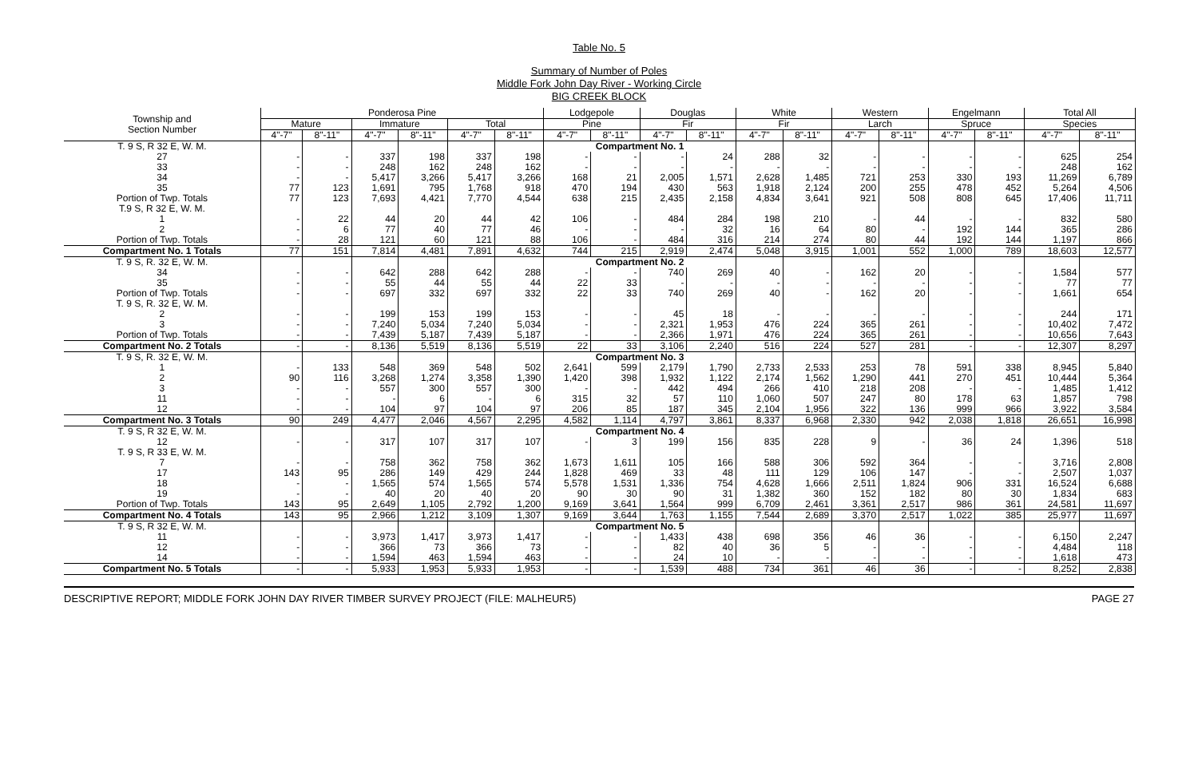Table No. 5
Summary of Number of Poles
Middle Fork John Day River - Working Circle
BIG CREEK BLOCK
| Township and Section Number | Ponderosa Pine | | | | | | Lodgepole | | Douglas | | White | | Western | | Engelmann | | Total All | |
| --- | --- | --- | --- | --- | --- | --- | --- | --- | --- | --- | --- | --- | --- | --- | --- | --- | --- | --- |
| | Mature | | Immature | | Total | | Pine | | Fir | | Fir | | Larch | | Spruce | | Species | |
| | 4"-7" | 8"-11" | 4"-7" | 8"-11" | 4"-7" | 8"-11" | 4"-7" | 8"-11" | 4"-7" | 8"-11" | 4"-7" | 8"-11" | 4"-7" | 8"-11" | 4"-7" | 8"-11" | 4"-7" | 8"-11" |
| T. 9 S, R 32 E, W. M. | | | | | | | Compartment No. 1 | | | | | | | | | | | |
| 27 | - | - | 337 | 198 | 337 | 198 | - | - | - | 24 | 288 | 32 | - | - | - | - | 625 | 254 |
| 33 | - | - | 248 | 162 | 248 | 162 | - | - | - | - | - | - | - | - | - | - | 248 | 162 |
| 34 | - | - | 5,417 | 3,266 | 5,417 | 3,266 | 168 | 21 | 2,005 | 1,571 | 2,628 | 1,485 | 721 | 253 | 330 | 193 | 11,269 | 6,789 |
| 35 | 77 | 123 | 1,691 | 795 | 1,768 | 918 | 470 | 194 | 430 | 563 | 1,918 | 2,124 | 200 | 255 | 478 | 452 | 5,264 | 4,506 |
| Portion of Twp. Totals | 77 | 123 | 7,693 | 4,421 | 7,770 | 4,544 | 638 | 215 | 2,435 | 2,158 | 4,834 | 3,641 | 921 | 508 | 808 | 645 | 17,406 | 11,711 |
| T.9 S, R 32 E, W. M. | | | | | | | | | | | | | | | | | | |
| 1 | - | 22 | 44 | 20 | 44 | 42 | 106 | - | 484 | 284 | 198 | 210 | - | 44 | - | - | 832 | 580 |
| 2 | - | 6 | 77 | 40 | 77 | 46 | - | - | - | 32 | 16 | 64 | 80 | - | 192 | 144 | 365 | 286 |
| Portion of Twp. Totals | - | 28 | 121 | 60 | 121 | 88 | 106 | - | 484 | 316 | 214 | 274 | 80 | 44 | 192 | 144 | 1,197 | 866 |
| Compartment No. 1 Totals | 77 | 151 | 7,814 | 4,481 | 7,891 | 4,632 | 744 | 215 | 2,919 | 2,474 | 5,048 | 3,915 | 1,001 | 552 | 1,000 | 789 | 18,603 | 12,577 |
| T. 9 S, R. 32 E, W. M. | | | | | | | Compartment No. 2 | | | | | | | | | | | |
| 34 | - | - | 642 | 288 | 642 | 288 | - | - | 740 | 269 | 40 | - | 162 | 20 | - | - | 1,584 | 577 |
| 35 | - | - | 55 | 44 | 55 | 44 | 22 | 33 | - | - | - | - | - | - | - | - | 77 | 77 |
| Portion of Twp. Totals | - | - | 697 | 332 | 697 | 332 | 22 | 33 | 740 | 269 | 40 | - | 162 | 20 | - | - | 1,661 | 654 |
| T. 9 S, R. 32 E, W. M. | | | | | | | | | | | | | | | | | | |
| 2 | - | - | 199 | 153 | 199 | 153 | - | - | 45 | 18 | - | - | - | - | - | - | 244 | 171 |
| 3 | - | - | 7,240 | 5,034 | 7,240 | 5,034 | - | - | 2,321 | 1,953 | 476 | 224 | 365 | 261 | - | - | 10,402 | 7,472 |
| Portion of Twp. Totals | - | - | 7,439 | 5,187 | 7,439 | 5,187 | - | - | 2,366 | 1,971 | 476 | 224 | 365 | 261 | - | - | 10,656 | 7,643 |
| Compartment No. 2 Totals | - | - | 8,136 | 5,519 | 8,136 | 5,519 | 22 | 33 | 3,106 | 2,240 | 516 | 224 | 527 | 281 | - | - | 12,307 | 8,297 |
| T. 9 S, R. 32 E, W. M. | | | | | | | Compartment No. 3 | | | | | | | | | | | |
| 1 | - | 133 | 548 | 369 | 548 | 502 | 2,641 | 599 | 2,179 | 1,790 | 2,733 | 2,533 | 253 | 78 | 591 | 338 | 8,945 | 5,840 |
| 2 | 90 | 116 | 3,268 | 1,274 | 3,358 | 1,390 | 1,420 | 398 | 1,932 | 1,122 | 2,174 | 1,562 | 1,290 | 441 | 270 | 451 | 10,444 | 5,364 |
| 3 | - | - | 557 | 300 | 557 | 300 | - | - | 442 | 494 | 266 | 410 | 218 | 208 | - | - | 1,485 | 1,412 |
| 11 | - | - | - | 6 | - | 6 | 315 | 32 | 57 | 110 | 1,060 | 507 | 247 | 80 | 178 | 63 | 1,857 | 798 |
| 12 | - | - | 104 | 97 | 104 | 97 | 206 | 85 | 187 | 345 | 2,104 | 1,956 | 322 | 136 | 999 | 966 | 3,922 | 3,584 |
| Compartment No. 3 Totals | 90 | 249 | 4,477 | 2,046 | 4,567 | 2,295 | 4,582 | 1,114 | 4,797 | 3,861 | 8,337 | 6,968 | 2,330 | 942 | 2,038 | 1,818 | 26,651 | 16,998 |
| T. 9 S, R 32 E, W. M. | | | | | | | Compartment No. 4 | | | | | | | | | | | |
| 12 | - | - | 317 | 107 | 317 | 107 | - | 3 | 199 | 156 | 835 | 228 | 9 | - | 36 | 24 | 1,396 | 518 |
| T. 9 S, R 33 E, W. M. | | | | | | | | | | | | | | | | | | |
| 7 | - | - | 758 | 362 | 758 | 362 | 1,673 | 1,611 | 105 | 166 | 588 | 306 | 592 | 364 | - | - | 3,716 | 2,808 |
| 17 | 143 | 95 | 286 | 149 | 429 | 244 | 1,828 | 469 | 33 | 48 | 111 | 129 | 106 | 147 | - | - | 2,507 | 1,037 |
| 18 | - | - | 1,565 | 574 | 1,565 | 574 | 5,578 | 1,531 | 1,336 | 754 | 4,628 | 1,666 | 2,511 | 1,824 | 906 | 331 | 16,524 | 6,688 |
| 19 | - | - | 40 | 20 | 40 | 20 | 90 | 30 | 90 | 31 | 1,382 | 360 | 152 | 182 | 80 | 30 | 1,834 | 683 |
| Portion of Twp. Totals | 143 | 95 | 2,649 | 1,105 | 2,792 | 1,200 | 9,169 | 3,641 | 1,564 | 999 | 6,709 | 2,461 | 3,361 | 2,517 | 986 | 361 | 24,581 | 11,697 |
| Compartment No. 4 Totals | 143 | 95 | 2,966 | 1,212 | 3,109 | 1,307 | 9,169 | 3,644 | 1,763 | 1,155 | 7,544 | 2,689 | 3,370 | 2,517 | 1,022 | 385 | 25,977 | 11,697 |
| T. 9 S, R 32 E, W. M. | | | | | | | Compartment No. 5 | | | | | | | | | | | |
| 11 | - | - | 3,973 | 1,417 | 3,973 | 1,417 | - | - | 1,433 | 438 | 698 | 356 | 46 | 36 | - | - | 6,150 | 2,247 |
| 12 | - | - | 366 | 73 | 366 | 73 | - | - | 82 | 40 | 36 | 5 | - | - | - | - | 4,484 | 118 |
| 14 | - | - | 1,594 | 463 | 1,594 | 463 | - | - | 24 | 10 | - | - | - | - | - | - | 1,618 | 473 |
| Compartment No. 5 Totals | - | - | 5,933 | 1,953 | 5,933 | 1,953 | - | - | 1,539 | 488 | 734 | 361 | 46 | 36 | - | - | 8,252 | 2,838 |
DESCRIPTIVE REPORT; MIDDLE FORK JOHN DAY RIVER TIMBER SURVEY PROJECT (FILE: MALHEUR5) PAGE 27